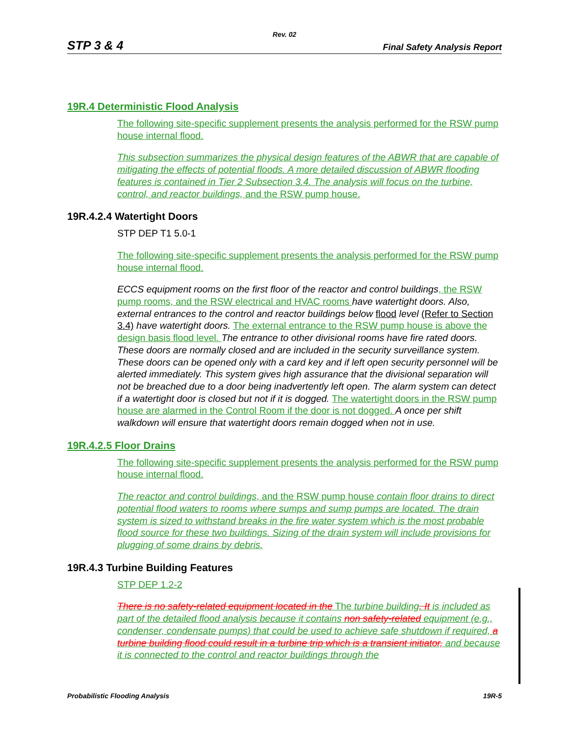Rev. 02
STP 3 & 4 Final Safety Analysis Report
19R.4 Deterministic Flood Analysis
The following site-specific supplement presents the analysis performed for the RSW pump house internal flood.
This subsection summarizes the physical design features of the ABWR that are capable of mitigating the effects of potential floods. A more detailed discussion of ABWR flooding features is contained in Tier 2 Subsection 3.4. The analysis will focus on the turbine, control, and reactor buildings, and the RSW pump house.
19R.4.2.4 Watertight Doors
STP DEP T1 5.0-1
The following site-specific supplement presents the analysis performed for the RSW pump house internal flood.
ECCS equipment rooms on the first floor of the reactor and control buildings, the RSW pump rooms, and the RSW electrical and HVAC rooms have watertight doors. Also, external entrances to the control and reactor buildings below flood level (Refer to Section 3.4) have watertight doors. The external entrance to the RSW pump house is above the design basis flood level. The entrance to other divisional rooms have fire rated doors. These doors are normally closed and are included in the security surveillance system. These doors can be opened only with a card key and if left open security personnel will be alerted immediately. This system gives high assurance that the divisional separation will not be breached due to a door being inadvertently left open. The alarm system can detect if a watertight door is closed but not if it is dogged. The watertight doors in the RSW pump house are alarmed in the Control Room if the door is not dogged. A once per shift walkdown will ensure that watertight doors remain dogged when not in use.
19R.4.2.5 Floor Drains
The following site-specific supplement presents the analysis performed for the RSW pump house internal flood.
The reactor and control buildings, and the RSW pump house contain floor drains to direct potential flood waters to rooms where sumps and sump pumps are located. The drain system is sized to withstand breaks in the fire water system which is the most probable flood source for these two buildings. Sizing of the drain system will include provisions for plugging of some drains by debris.
19R.4.3 Turbine Building Features
STP DEP 1.2-2
There is no safety-related equipment located in the The turbine building. It is included as part of the detailed flood analysis because it contains non safety-related equipment (e.g., condenser, condensate pumps) that could be used to achieve safe shutdown if required, a turbine building flood could result in a turbine trip which is a transient initiator, and because it is connected to the control and reactor buildings through the
Probabilistic Flooding Analysis 19R-5